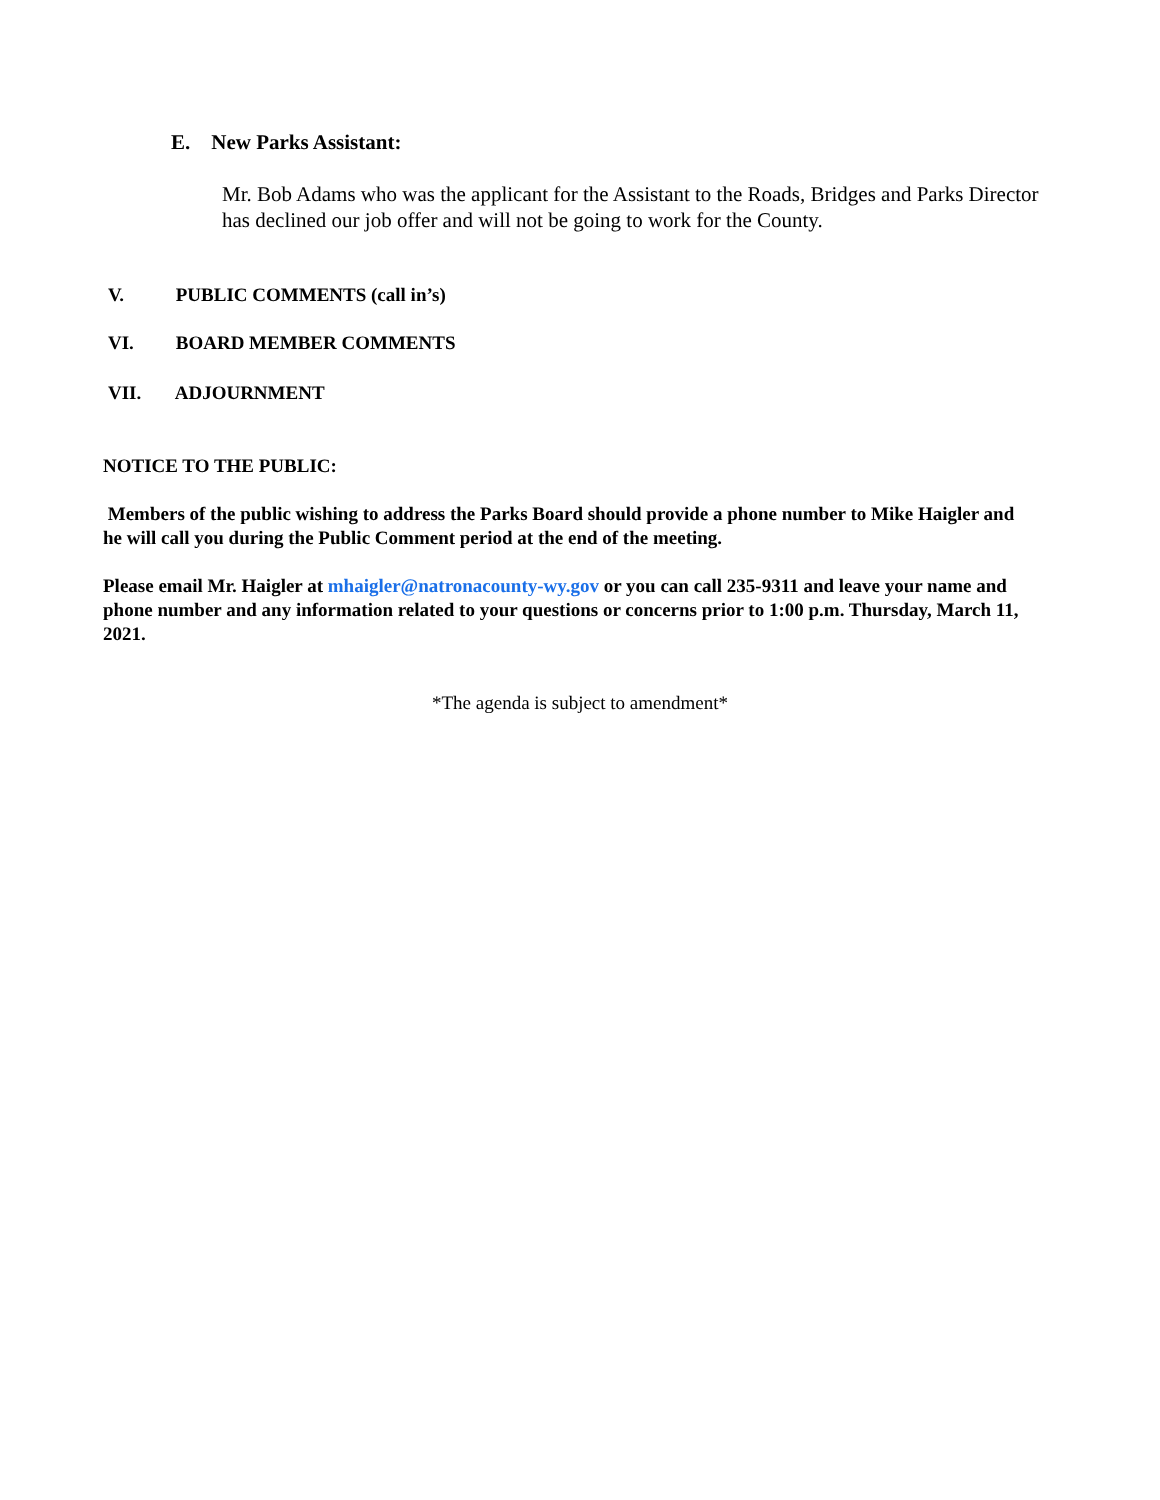E. New Parks Assistant:
Mr. Bob Adams who was the applicant for the Assistant to the Roads, Bridges and Parks Director has declined our job offer and will not be going to work for the County.
V. PUBLIC COMMENTS (call in’s)
VI. BOARD MEMBER COMMENTS
VII. ADJOURNMENT
NOTICE TO THE PUBLIC:
Members of the public wishing to address the Parks Board should provide a phone number to Mike Haigler and he will call you during the Public Comment period at the end of the meeting.
Please email Mr. Haigler at mhaigler@natronacounty-wy.gov or you can call 235-9311 and leave your name and phone number and any information related to your questions or concerns prior to 1:00 p.m. Thursday, March 11, 2021.
*The agenda is subject to amendment*